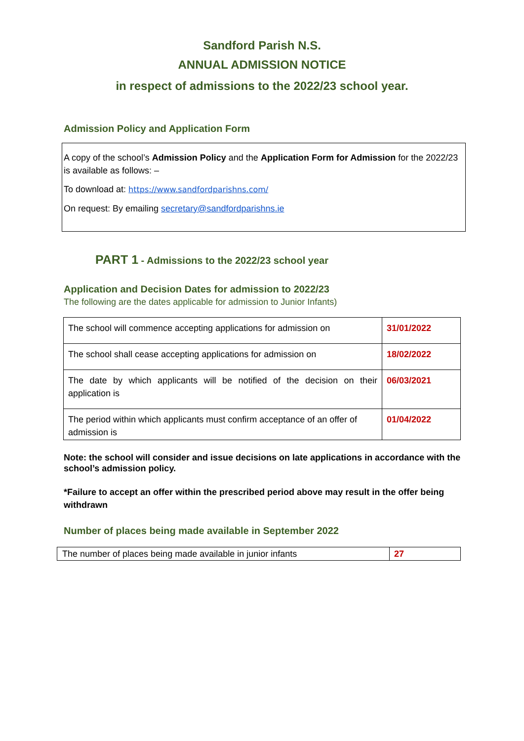Sandford Parish N.S.
ANNUAL ADMISSION NOTICE
in respect of admissions to the 2022/23 school year.
Admission Policy and Application Form
A copy of the school’s Admission Policy and the Application Form for Admission for the 2022/23 is available as follows: –
To download at: https://www.sandfordparishns.com/
On request: By emailing secretary@sandfordparishns.ie
PART 1 - Admissions to the 2022/23 school year
Application and Decision Dates for admission to 2022/23
The following are the dates applicable for admission to Junior Infants)
| The school will commence accepting applications for admission on | 31/01/2022 |
| The school shall cease accepting applications for admission on | 18/02/2022 |
| The date by which applicants will be notified of the decision on their application is | 06/03/2021 |
| The period within which applicants must confirm acceptance of an offer of admission is | 01/04/2022 |
Note: the school will consider and issue decisions on late applications in accordance with the school’s admission policy.
*Failure to accept an offer within the prescribed period above may result in the offer being withdrawn
Number of places being made available in September 2022
| The number of places being made available in junior infants | 27 |